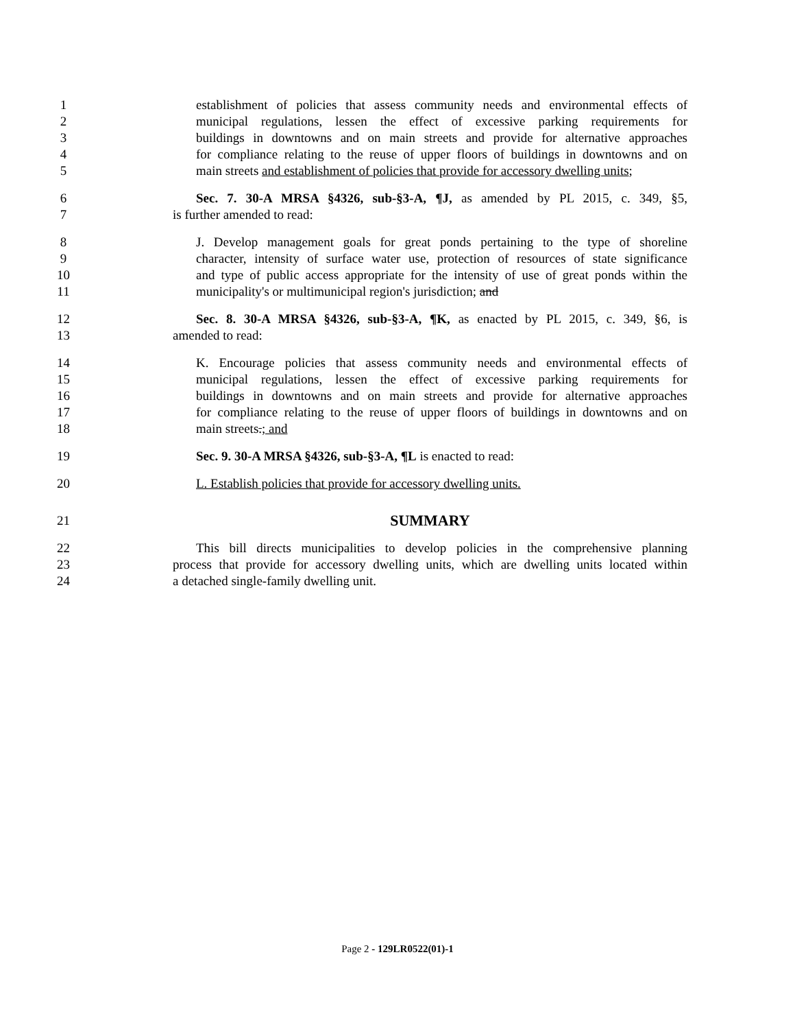1 establishment of policies that assess community needs and environmental effects of
2 municipal regulations, lessen the effect of excessive parking requirements for
3 buildings in downtowns and on main streets and provide for alternative approaches
4 for compliance relating to the reuse of upper floors of buildings in downtowns and on
5 main streets and establishment of policies that provide for accessory dwelling units;
6 Sec. 7. 30-A MRSA §4326, sub-§3-A, ¶J, as amended by PL 2015, c. 349, §5,
7 is further amended to read:
8 J. Develop management goals for great ponds pertaining to the type of shoreline
9 character, intensity of surface water use, protection of resources of state significance
10 and type of public access appropriate for the intensity of use of great ponds within the
11 municipality's or multimunicipal region's jurisdiction; and
12 Sec. 8. 30-A MRSA §4326, sub-§3-A, ¶K, as enacted by PL 2015, c. 349, §6, is
13 amended to read:
14 K. Encourage policies that assess community needs and environmental effects of
15 municipal regulations, lessen the effect of excessive parking requirements for
16 buildings in downtowns and on main streets and provide for alternative approaches
17 for compliance relating to the reuse of upper floors of buildings in downtowns and on
18 main streets.; and
19 Sec. 9. 30-A MRSA §4326, sub-§3-A, ¶L is enacted to read:
20 L. Establish policies that provide for accessory dwelling units.
21 SUMMARY
22 This bill directs municipalities to develop policies in the comprehensive planning
23 process that provide for accessory dwelling units, which are dwelling units located within
24 a detached single-family dwelling unit.
Page 2 - 129LR0522(01)-1